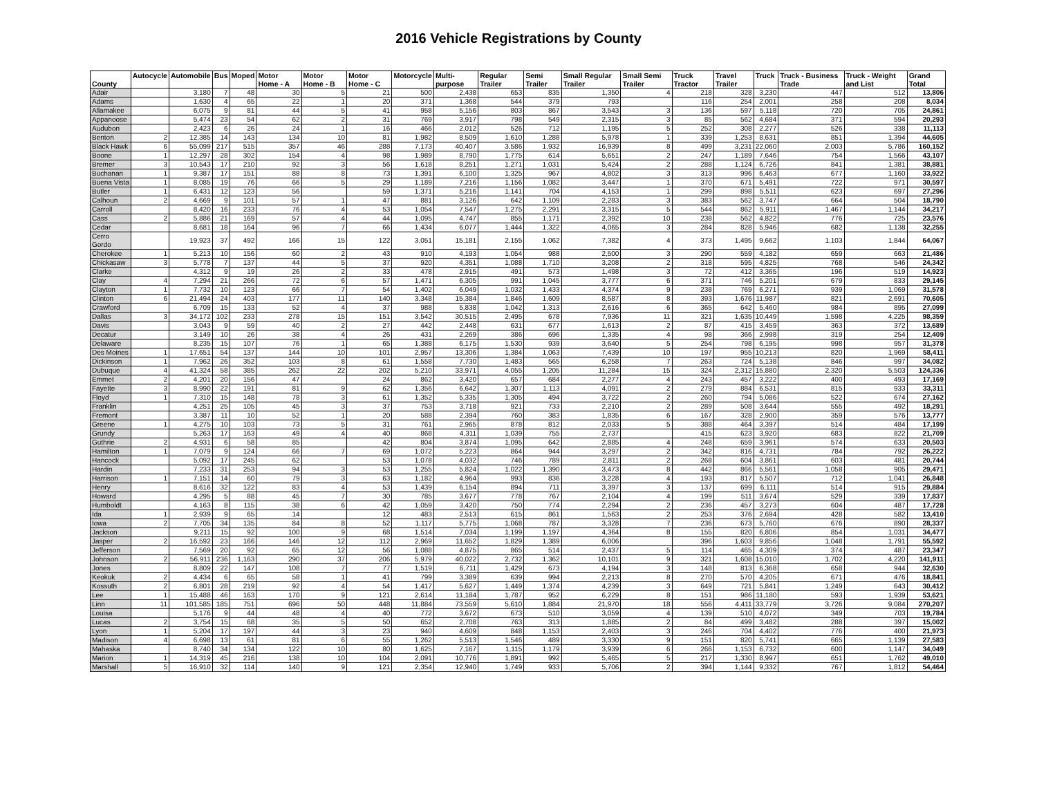2016 Vehicle Registrations by County
| County | Autocycle | Automobile | Bus | Moped | Motor Home - A | Motor Home - B | Motor Home - C | Motorcycle | Multi-purpose | Regular Trailer | Semi Trailer | Small Regular Trailer | Small Semi Trailer | Truck Tractor | Travel Trailer | Truck | Truck - Business Trade | Truck - Weight and List | Grand Total |
| --- | --- | --- | --- | --- | --- | --- | --- | --- | --- | --- | --- | --- | --- | --- | --- | --- | --- | --- | --- |
| Adair | | 3,180 | 7 | 48 | 30 | 5 | 21 | 500 | 2,438 | 653 | 835 | 1,350 | 4 | 218 | 328 | 3,230 | 447 | 512 | 13,806 |
| Adams | | 1,630 | 4 | 65 | 22 | 1 | 20 | 371 | 1,368 | 544 | 379 | 793 | | 116 | 254 | 2,001 | 258 | 208 | 8,034 |
| Allamakee | | 6,075 | 9 | 81 | 44 | 5 | 41 | 958 | 5,156 | 803 | 867 | 3,543 | 3 | 136 | 597 | 5,118 | 720 | 705 | 24,861 |
| Appanoose | | 5,474 | 23 | 54 | 62 | 2 | 31 | 769 | 3,917 | 798 | 549 | 2,315 | 3 | 85 | 562 | 4,684 | 371 | 594 | 20,293 |
| Audubon | | 2,423 | 6 | 26 | 24 | 1 | 16 | 466 | 2,012 | 526 | 712 | 1,195 | 5 | 252 | 308 | 2,277 | 526 | 338 | 11,113 |
| Benton | 2 | 12,385 | 14 | 143 | 134 | 10 | 81 | 1,982 | 8,509 | 1,610 | 1,288 | 5,978 | 1 | 339 | 1,253 | 8,631 | 851 | 1,394 | 44,605 |
| Black Hawk | 6 | 55,099 | 217 | 515 | 357 | 46 | 288 | 7,173 | 40,407 | 3,586 | 1,932 | 16,939 | 8 | 499 | 3,231 | 22,060 | 2,003 | 5,786 | 160,152 |
| Boone | 1 | 12,297 | 28 | 302 | 154 | 4 | 98 | 1,989 | 8,790 | 1,775 | 614 | 5,651 | 2 | 247 | 1,189 | 7,646 | 754 | 1,566 | 43,107 |
| Bremer | 3 | 10,543 | 17 | 210 | 92 | 3 | 56 | 1,618 | 8,251 | 1,271 | 1,031 | 5,424 | 2 | 288 | 1,124 | 6,726 | 841 | 1,381 | 38,881 |
| Buchanan | 1 | 9,387 | 17 | 151 | 88 | 8 | 73 | 1,391 | 6,100 | 1,325 | 967 | 4,802 | 3 | 313 | 996 | 6,463 | 677 | 1,160 | 33,922 |
| Buena Vista | 1 | 8,085 | 19 | 76 | 66 | 5 | 29 | 1,189 | 7,216 | 1,156 | 1,082 | 3,447 | 1 | 370 | 671 | 5,491 | 722 | 971 | 30,597 |
| Butler | 1 | 6,431 | 12 | 123 | 56 | | 59 | 1,371 | 5,216 | 1,141 | 704 | 4,153 | 1 | 299 | 898 | 5,511 | 623 | 697 | 27,296 |
| Calhoun | 2 | 4,669 | 9 | 101 | 57 | 1 | 47 | 881 | 3,126 | 642 | 1,109 | 2,283 | 3 | 383 | 562 | 3,747 | 664 | 504 | 18,790 |
| Carroll | | 8,420 | 16 | 233 | 76 | 4 | 53 | 1,054 | 7,547 | 1,275 | 2,291 | 3,315 | 5 | 544 | 862 | 5,911 | 1,467 | 1,144 | 34,217 |
| Cass | 2 | 5,886 | 21 | 169 | 57 | 4 | 44 | 1,095 | 4,747 | 855 | 1,171 | 2,392 | 10 | 238 | 562 | 4,822 | 776 | 725 | 23,576 |
| Cedar | | 8,681 | 18 | 164 | 96 | 7 | 66 | 1,434 | 6,077 | 1,444 | 1,322 | 4,065 | 3 | 284 | 828 | 5,946 | 682 | 1,138 | 32,255 |
| Cerro Gordo | | 19,923 | 37 | 492 | 166 | 15 | 122 | 3,051 | 15,181 | 2,155 | 1,062 | 7,382 | 4 | 373 | 1,495 | 9,662 | 1,103 | 1,844 | 64,067 |
| Cherokee | 1 | 5,213 | 10 | 156 | 60 | 2 | 43 | 910 | 4,193 | 1,054 | 988 | 2,500 | 3 | 290 | 559 | 4,182 | 659 | 663 | 21,486 |
| Chickasaw | 3 | 5,778 | 7 | 137 | 44 | 5 | 37 | 920 | 4,351 | 1,088 | 1,710 | 3,208 | 2 | 318 | 595 | 4,825 | 768 | 546 | 24,342 |
| Clarke | | 4,312 | 9 | 19 | 26 | 2 | 33 | 478 | 2,915 | 491 | 573 | 1,498 | 3 | 72 | 412 | 3,365 | 196 | 519 | 14,923 |
| Clay | 4 | 7,294 | 21 | 266 | 72 | 6 | 57 | 1,471 | 6,305 | 991 | 1,045 | 3,777 | 6 | 371 | 746 | 5,201 | 679 | 833 | 29,145 |
| Clayton | 1 | 7,732 | 10 | 123 | 66 | 7 | 54 | 1,402 | 6,049 | 1,032 | 1,433 | 4,374 | 9 | 238 | 769 | 6,271 | 939 | 1,069 | 31,578 |
| Clinton | 6 | 21,494 | 24 | 403 | 177 | 11 | 140 | 3,348 | 15,384 | 1,846 | 1,609 | 8,587 | 8 | 393 | 1,676 | 11,987 | 821 | 2,691 | 70,605 |
| Crawford | | 6,709 | 15 | 133 | 52 | 4 | 37 | 988 | 5,838 | 1,042 | 1,313 | 2,616 | 6 | 365 | 642 | 5,460 | 984 | 895 | 27,099 |
| Dallas | 3 | 34,172 | 102 | 233 | 278 | 15 | 151 | 3,542 | 30,515 | 2,495 | 678 | 7,936 | 11 | 321 | 1,635 | 10,449 | 1,598 | 4,225 | 98,359 |
| Davis | | 3,043 | 9 | 59 | 40 | 2 | 27 | 442 | 2,448 | 631 | 677 | 1,613 | 2 | 87 | 415 | 3,459 | 363 | 372 | 13,689 |
| Decatur | | 3,149 | 10 | 26 | 38 | 4 | 26 | 431 | 2,269 | 386 | 696 | 1,335 | 4 | 98 | 366 | 2,998 | 319 | 254 | 12,409 |
| Delaware | | 8,235 | 15 | 107 | 76 | 1 | 65 | 1,388 | 6,175 | 1,530 | 939 | 3,640 | 5 | 254 | 798 | 6,195 | 998 | 957 | 31,378 |
| Des Moines | 1 | 17,651 | 54 | 137 | 144 | 10 | 101 | 2,957 | 13,306 | 1,384 | 1,063 | 7,439 | 10 | 197 | 955 | 10,213 | 820 | 1,969 | 58,411 |
| Dickinson | 1 | 7,962 | 26 | 352 | 103 | 8 | 61 | 1,558 | 7,730 | 1,483 | 565 | 6,258 | 7 | 263 | 724 | 5,138 | 846 | 997 | 34,082 |
| Dubuque | 4 | 41,324 | 58 | 385 | 262 | 22 | 202 | 5,210 | 33,971 | 4,055 | 1,205 | 11,284 | 15 | 324 | 2,312 | 15,880 | 2,320 | 5,503 | 124,336 |
| Emmet | 2 | 4,201 | 20 | 156 | 47 | | 24 | 862 | 3,420 | 657 | 684 | 2,277 | 4 | 243 | 457 | 3,222 | 400 | 493 | 17,169 |
| Fayette | 3 | 8,990 | 22 | 191 | 81 | 9 | 62 | 1,356 | 6,642 | 1,307 | 1,113 | 4,091 | 2 | 279 | 884 | 6,531 | 815 | 933 | 33,311 |
| Floyd | 1 | 7,310 | 15 | 148 | 78 | 3 | 61 | 1,352 | 5,335 | 1,305 | 494 | 3,722 | 2 | 260 | 794 | 5,086 | 522 | 674 | 27,162 |
| Franklin | | 4,251 | 25 | 105 | 45 | 3 | 37 | 753 | 3,718 | 921 | 733 | 2,210 | 2 | 289 | 508 | 3,644 | 555 | 492 | 18,291 |
| Fremont | | 3,387 | 11 | 10 | 52 | 1 | 20 | 588 | 2,394 | 760 | 383 | 1,835 | 6 | 167 | 328 | 2,900 | 359 | 576 | 13,777 |
| Greene | 1 | 4,275 | 10 | 103 | 73 | 5 | 31 | 761 | 2,965 | 878 | 812 | 2,033 | 5 | 388 | 464 | 3,397 | 514 | 484 | 17,199 |
| Grundy | | 5,263 | 17 | 163 | 49 | 4 | 40 | 868 | 4,311 | 1,039 | 755 | 2,737 | | 415 | 623 | 3,920 | 683 | 822 | 21,709 |
| Guthrie | 2 | 4,931 | 6 | 58 | 85 | | 42 | 804 | 3,874 | 1,095 | 642 | 2,885 | 4 | 248 | 659 | 3,961 | 574 | 633 | 20,503 |
| Hamilton | 1 | 7,079 | 9 | 124 | 66 | 7 | 69 | 1,072 | 5,223 | 864 | 944 | 3,297 | 2 | 342 | 816 | 4,731 | 784 | 792 | 26,222 |
| Hancock | | 5,092 | 17 | 245 | 62 | | 53 | 1,078 | 4,032 | 746 | 789 | 2,811 | 2 | 268 | 604 | 3,861 | 603 | 481 | 20,744 |
| Hardin | | 7,233 | 31 | 253 | 94 | 3 | 53 | 1,255 | 5,824 | 1,022 | 1,390 | 3,473 | 8 | 442 | 866 | 5,561 | 1,058 | 905 | 29,471 |
| Harrison | 1 | 7,151 | 14 | 60 | 79 | 3 | 63 | 1,182 | 4,964 | 993 | 836 | 3,228 | 4 | 193 | 817 | 5,507 | 712 | 1,041 | 26,848 |
| Henry | | 8,616 | 32 | 122 | 83 | 4 | 53 | 1,439 | 6,154 | 894 | 711 | 3,397 | 3 | 137 | 699 | 6,111 | 514 | 915 | 29,884 |
| Howard | | 4,295 | 5 | 88 | 45 | 7 | 30 | 785 | 3,677 | 778 | 767 | 2,104 | 4 | 199 | 511 | 3,674 | 529 | 339 | 17,837 |
| Humboldt | | 4,163 | 8 | 115 | 38 | 6 | 42 | 1,059 | 3,420 | 750 | 774 | 2,294 | 2 | 236 | 457 | 3,273 | 604 | 487 | 17,728 |
| Ida | 1 | 2,939 | 9 | 65 | 14 | | 12 | 483 | 2,513 | 615 | 861 | 1,563 | 2 | 253 | 376 | 2,694 | 428 | 582 | 13,410 |
| Iowa | 2 | 7,705 | 34 | 135 | 84 | 8 | 52 | 1,117 | 5,775 | 1,068 | 787 | 3,328 | 7 | 236 | 673 | 5,760 | 676 | 890 | 28,337 |
| Jackson | | 9,211 | 15 | 92 | 100 | 9 | 68 | 1,514 | 7,034 | 1,199 | 1,197 | 4,364 | 8 | 155 | 820 | 6,806 | 854 | 1,031 | 34,477 |
| Jasper | 2 | 16,592 | 23 | 166 | 146 | 12 | 112 | 2,969 | 11,652 | 1,829 | 1,389 | 6,006 | | 396 | 1,603 | 9,856 | 1,048 | 1,791 | 55,592 |
| Jefferson | | 7,569 | 20 | 92 | 65 | 12 | 56 | 1,088 | 4,875 | 865 | 514 | 2,437 | 5 | 114 | 465 | 4,309 | 374 | 487 | 23,347 |
| Johnson | 2 | 56,911 | 236 | 1,163 | 290 | 37 | 206 | 5,979 | 40,022 | 2,732 | 1,362 | 10,101 | 9 | 321 | 1,608 | 15,010 | 1,702 | 4,220 | 141,911 |
| Jones | | 8,809 | 22 | 147 | 108 | 7 | 77 | 1,519 | 6,711 | 1,429 | 673 | 4,194 | 3 | 148 | 813 | 6,368 | 658 | 944 | 32,630 |
| Keokuk | 2 | 4,434 | 6 | 65 | 58 | 1 | 41 | 799 | 3,389 | 639 | 994 | 2,213 | 8 | 270 | 570 | 4,205 | 671 | 476 | 18,841 |
| Kossuth | 2 | 6,801 | 28 | 219 | 92 | 4 | 54 | 1,417 | 5,627 | 1,449 | 1,374 | 4,239 | 3 | 649 | 721 | 5,841 | 1,249 | 643 | 30,412 |
| Lee | 1 | 15,488 | 46 | 163 | 170 | 9 | 121 | 2,614 | 11,184 | 1,787 | 952 | 6,229 | 8 | 151 | 986 | 11,180 | 593 | 1,939 | 53,621 |
| Linn | 11 | 101,585 | 185 | 751 | 696 | 50 | 448 | 11,884 | 73,559 | 5,610 | 1,884 | 21,970 | 18 | 556 | 4,411 | 33,779 | 3,726 | 9,084 | 270,207 |
| Louisa | | 5,176 | 9 | 44 | 48 | 4 | 40 | 772 | 3,672 | 673 | 510 | 3,059 | 4 | 139 | 510 | 4,072 | 349 | 703 | 19,784 |
| Lucas | 2 | 3,754 | 15 | 68 | 35 | 5 | 50 | 652 | 2,708 | 763 | 313 | 1,885 | 2 | 84 | 499 | 3,482 | 288 | 397 | 15,002 |
| Lyon | 1 | 5,204 | 17 | 197 | 44 | 3 | 23 | 940 | 4,609 | 848 | 1,153 | 2,403 | 3 | 246 | 704 | 4,402 | 776 | 400 | 21,973 |
| Madison | 4 | 6,698 | 13 | 61 | 81 | 6 | 55 | 1,262 | 5,513 | 1,546 | 489 | 3,330 | 9 | 151 | 820 | 5,741 | 665 | 1,139 | 27,583 |
| Mahaska | | 8,740 | 34 | 134 | 122 | 10 | 80 | 1,625 | 7,167 | 1,115 | 1,179 | 3,939 | 6 | 266 | 1,153 | 6,732 | 600 | 1,147 | 34,049 |
| Marion | 1 | 14,319 | 45 | 216 | 138 | 10 | 104 | 2,091 | 10,776 | 1,891 | 992 | 5,465 | 5 | 217 | 1,330 | 8,997 | 651 | 1,762 | 49,010 |
| Marshall | 5 | 16,910 | 32 | 114 | 140 | 9 | 121 | 2,354 | 12,940 | 1,749 | 933 | 5,706 | 2 | 394 | 1,144 | 9,332 | 767 | 1,812 | 54,464 |